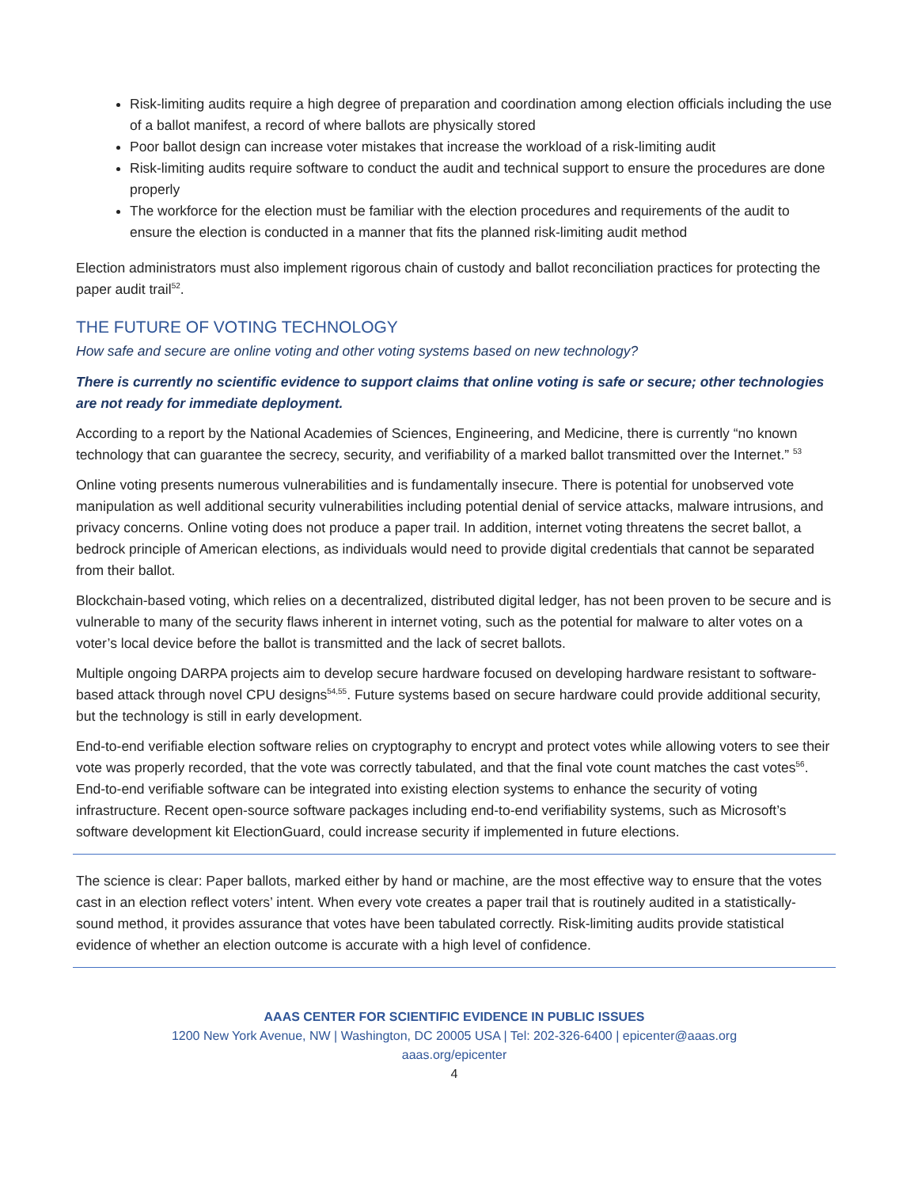Risk-limiting audits require a high degree of preparation and coordination among election officials including the use of a ballot manifest, a record of where ballots are physically stored
Poor ballot design can increase voter mistakes that increase the workload of a risk-limiting audit
Risk-limiting audits require software to conduct the audit and technical support to ensure the procedures are done properly
The workforce for the election must be familiar with the election procedures and requirements of the audit to ensure the election is conducted in a manner that fits the planned risk-limiting audit method
Election administrators must also implement rigorous chain of custody and ballot reconciliation practices for protecting the paper audit trail<sup>52</sup>.
THE FUTURE OF VOTING TECHNOLOGY
How safe and secure are online voting and other voting systems based on new technology?
There is currently no scientific evidence to support claims that online voting is safe or secure; other technologies are not ready for immediate deployment.
According to a report by the National Academies of Sciences, Engineering, and Medicine, there is currently “no known technology that can guarantee the secrecy, security, and verifiability of a marked ballot transmitted over the Internet.” <sup>53</sup>
Online voting presents numerous vulnerabilities and is fundamentally insecure. There is potential for unobserved vote manipulation as well additional security vulnerabilities including potential denial of service attacks, malware intrusions, and privacy concerns. Online voting does not produce a paper trail. In addition, internet voting threatens the secret ballot, a bedrock principle of American elections, as individuals would need to provide digital credentials that cannot be separated from their ballot.
Blockchain-based voting, which relies on a decentralized, distributed digital ledger, has not been proven to be secure and is vulnerable to many of the security flaws inherent in internet voting, such as the potential for malware to alter votes on a voter’s local device before the ballot is transmitted and the lack of secret ballots.
Multiple ongoing DARPA projects aim to develop secure hardware focused on developing hardware resistant to software- based attack through novel CPU designs<sup>54,55</sup>. Future systems based on secure hardware could provide additional security, but the technology is still in early development.
End-to-end verifiable election software relies on cryptography to encrypt and protect votes while allowing voters to see their vote was properly recorded, that the vote was correctly tabulated, and that the final vote count matches the cast votes<sup>56</sup>. End-to-end verifiable software can be integrated into existing election systems to enhance the security of voting infrastructure. Recent open-source software packages including end-to-end verifiability systems, such as Microsoft’s software development kit ElectionGuard, could increase security if implemented in future elections.
The science is clear: Paper ballots, marked either by hand or machine, are the most effective way to ensure that the votes cast in an election reflect voters’ intent. When every vote creates a paper trail that is routinely audited in a statistically-sound method, it provides assurance that votes have been tabulated correctly. Risk-limiting audits provide statistical evidence of whether an election outcome is accurate with a high level of confidence.
AAAS CENTER FOR SCIENTIFIC EVIDENCE IN PUBLIC ISSUES
1200 New York Avenue, NW | Washington, DC 20005 USA | Tel: 202-326-6400 | epicenter@aaas.org
aaas.org/epicenter
4